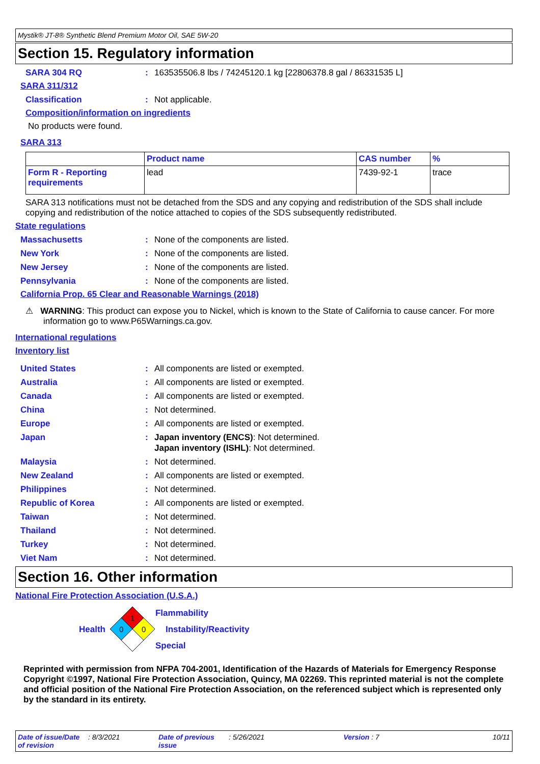Mystik® JT-8® Synthetic Blend Premium Motor Oil, SAE 5W-20
Section 15. Regulatory information
SARA 304 RQ: 163535506.8 lbs / 74245120.1 kg [22806378.8 gal / 86331535 L]
SARA 311/312
Classification: Not applicable.
Composition/information on ingredients
No products were found.
SARA 313
| | Product name | CAS number | % |
| --- | --- | --- | --- |
| Form R - Reporting requirements | lead | 7439-92-1 | trace |
SARA 313 notifications must not be detached from the SDS and any copying and redistribution of the SDS shall include copying and redistribution of the notice attached to copies of the SDS subsequently redistributed.
State regulations
Massachusetts: None of the components are listed.
New York: None of the components are listed.
New Jersey: None of the components are listed.
Pennsylvania: None of the components are listed.
California Prop. 65 Clear and Reasonable Warnings (2018)
⚠ WARNING: This product can expose you to Nickel, which is known to the State of California to cause cancer. For more information go to www.P65Warnings.ca.gov.
International regulations
Inventory list
United States: All components are listed or exempted.
Australia: All components are listed or exempted.
Canada: All components are listed or exempted.
China: Not determined.
Europe: All components are listed or exempted.
Japan: Japan inventory (ENCS): Not determined.
Japan inventory (ISHL): Not determined.
Malaysia: Not determined.
New Zealand: All components are listed or exempted.
Philippines: Not determined.
Republic of Korea: All components are listed or exempted.
Taiwan: Not determined.
Thailand: Not determined.
Turkey: Not determined.
Viet Nam: Not determined.
Section 16. Other information
National Fire Protection Association (U.S.A.)
Health
1
0
0
Flammability
Instability/Reactivity
Special
Reprinted with permission from NFPA 704-2001, Identification of the Hazards of Materials for Emergency Response Copyright ©1997, National Fire Protection Association, Quincy, MA 02269. This reprinted material is not the complete and official position of the National Fire Protection Association, on the referenced subject which is represented only by the standard in its entirety.
Date of issue/Date of revision: 8/3/2021 Date of previous issue: 5/26/2021 Version : 7 10/11